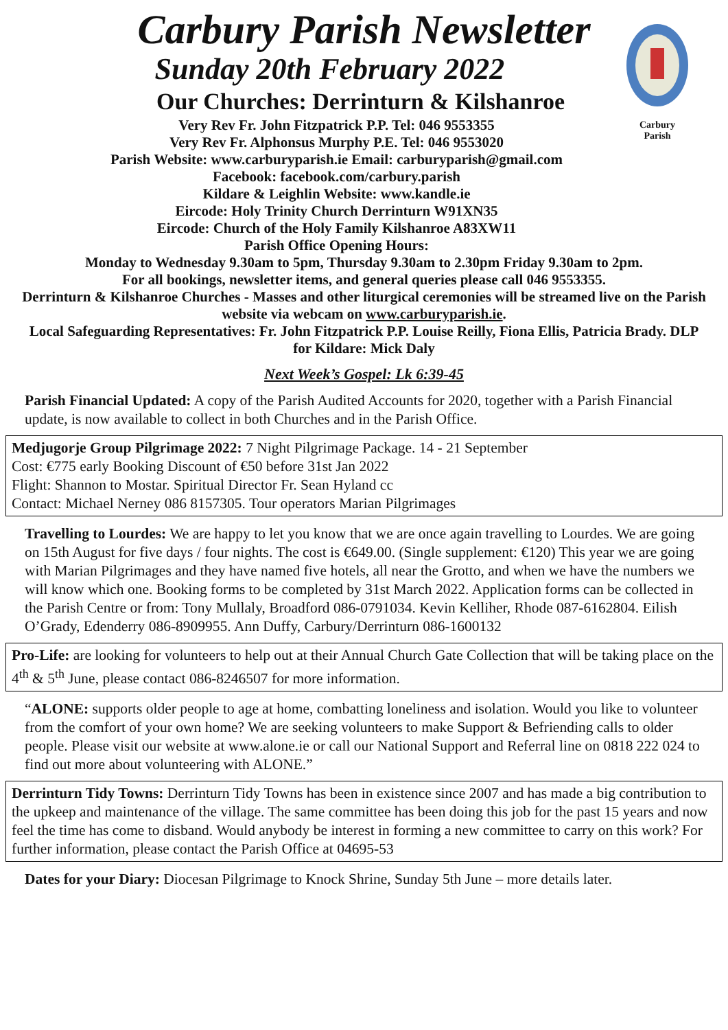Carbury
Parish
Carbury Parish Newsletter
Sunday 20th February 2022
Our Churches: Derrinturn & Kilshanroe
Very Rev Fr. John Fitzpatrick P.P. Tel: 046 9553355
Very Rev Fr. Alphonsus Murphy P.E. Tel: 046 9553020
Parish Website: www.carburyparish.ie Email: carburyparish@gmail.com
Facebook: facebook.com/carbury.parish
Kildare & Leighlin Website: www.kandle.ie
Eircode: Holy Trinity Church Derrinturn W91XN35
Eircode: Church of the Holy Family Kilshanroe A83XW11
Parish Office Opening Hours:
Monday to Wednesday 9.30am to 5pm, Thursday 9.30am to 2.30pm Friday 9.30am to 2pm.
For all bookings, newsletter items, and general queries please call 046 9553355.
Derrinturn & Kilshanroe Churches - Masses and other liturgical ceremonies will be streamed live on the Parish website via webcam on www.carburyparish.ie.
Local Safeguarding Representatives: Fr. John Fitzpatrick P.P. Louise Reilly, Fiona Ellis, Patricia Brady. DLP for Kildare: Mick Daly
Next Week’s Gospel: Lk 6:39-45
Parish Financial Updated: A copy of the Parish Audited Accounts for 2020, together with a Parish Financial update, is now available to collect in both Churches and in the Parish Office.
Medjugorje Group Pilgrimage 2022: 7 Night Pilgrimage Package. 14 - 21 September
Cost: €775 early Booking Discount of €50 before 31st Jan 2022
Flight: Shannon to Mostar. Spiritual Director Fr. Sean Hyland cc
Contact: Michael Nerney 086 8157305. Tour operators Marian Pilgrimages
Travelling to Lourdes: We are happy to let you know that we are once again travelling to Lourdes. We are going on 15th August for five days / four nights. The cost is €649.00. (Single supplement: €120) This year we are going with Marian Pilgrimages and they have named five hotels, all near the Grotto, and when we have the numbers we will know which one. Booking forms to be completed by 31st March 2022. Application forms can be collected in the Parish Centre or from: Tony Mullaly, Broadford 086-0791034. Kevin Kelliher, Rhode 087-6162804. Eilish O’Grady, Edenderry 086-8909955. Ann Duffy, Carbury/Derrinturn 086-1600132
Pro-Life: are looking for volunteers to help out at their Annual Church Gate Collection that will be taking place on the 4<sup>th</sup> & 5<sup>th</sup> June, please contact 086-8246507 for more information.
“ALONE: supports older people to age at home, combatting loneliness and isolation. Would you like to volunteer from the comfort of your own home? We are seeking volunteers to make Support & Befriending calls to older people. Please visit our website at www.alone.ie or call our National Support and Referral line on 0818 222 024 to find out more about volunteering with ALONE.”
Derrinturn Tidy Towns: Derrinturn Tidy Towns has been in existence since 2007 and has made a big contribution to the upkeep and maintenance of the village. The same committee has been doing this job for the past 15 years and now feel the time has come to disband. Would anybody be interest in forming a new committee to carry on this work? For further information, please contact the Parish Office at 04695-53
Dates for your Diary: Diocesan Pilgrimage to Knock Shrine, Sunday 5th June – more details later.